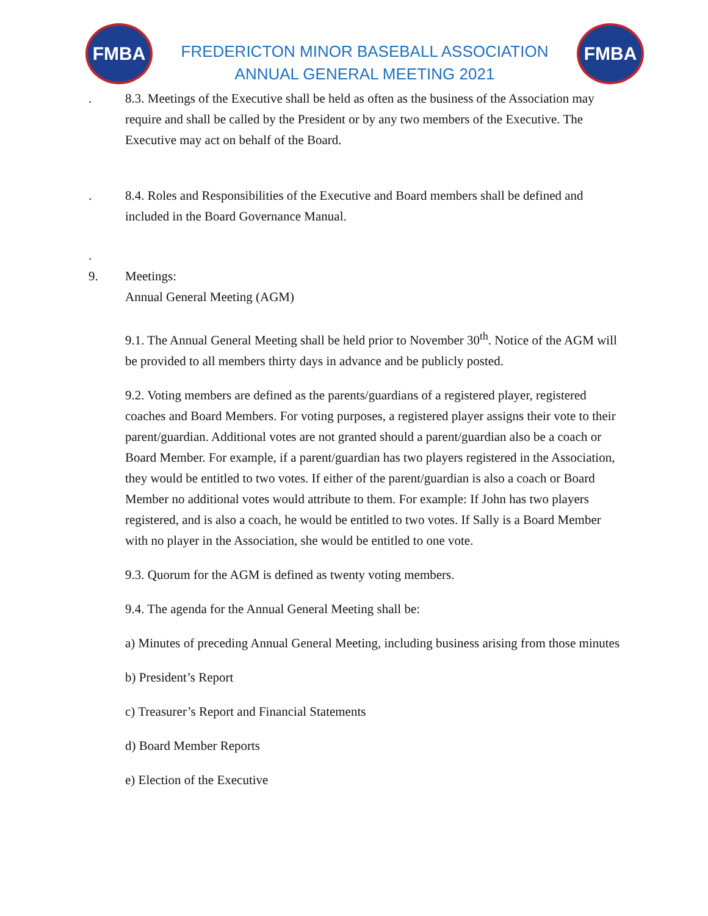FMBA
FREDERICTON MINOR BASEBALL ASSOCIATION
ANNUAL GENERAL MEETING 2021
FMBA
. 8.3. Meetings of the Executive shall be held as often as the business of the Association may require and shall be called by the President or by any two members of the Executive. The Executive may act on behalf of the Board.
. 8.4. Roles and Responsibilities of the Executive and Board members shall be defined and included in the Board Governance Manual.
.
9. Meetings:
Annual General Meeting (AGM)
9.1. The Annual General Meeting shall be held prior to November 30<sup>th</sup>. Notice of the AGM will be provided to all members thirty days in advance and be publicly posted.
9.2. Voting members are defined as the parents/guardians of a registered player, registered coaches and Board Members. For voting purposes, a registered player assigns their vote to their parent/guardian. Additional votes are not granted should a parent/guardian also be a coach or Board Member. For example, if a parent/guardian has two players registered in the Association, they would be entitled to two votes. If either of the parent/guardian is also a coach or Board Member no additional votes would attribute to them. For example: If John has two players registered, and is also a coach, he would be entitled to two votes. If Sally is a Board Member with no player in the Association, she would be entitled to one vote.
9.3. Quorum for the AGM is defined as twenty voting members.
9.4. The agenda for the Annual General Meeting shall be:
a) Minutes of preceding Annual General Meeting, including business arising from those minutes
b) President’s Report
c) Treasurer’s Report and Financial Statements
d) Board Member Reports
e) Election of the Executive